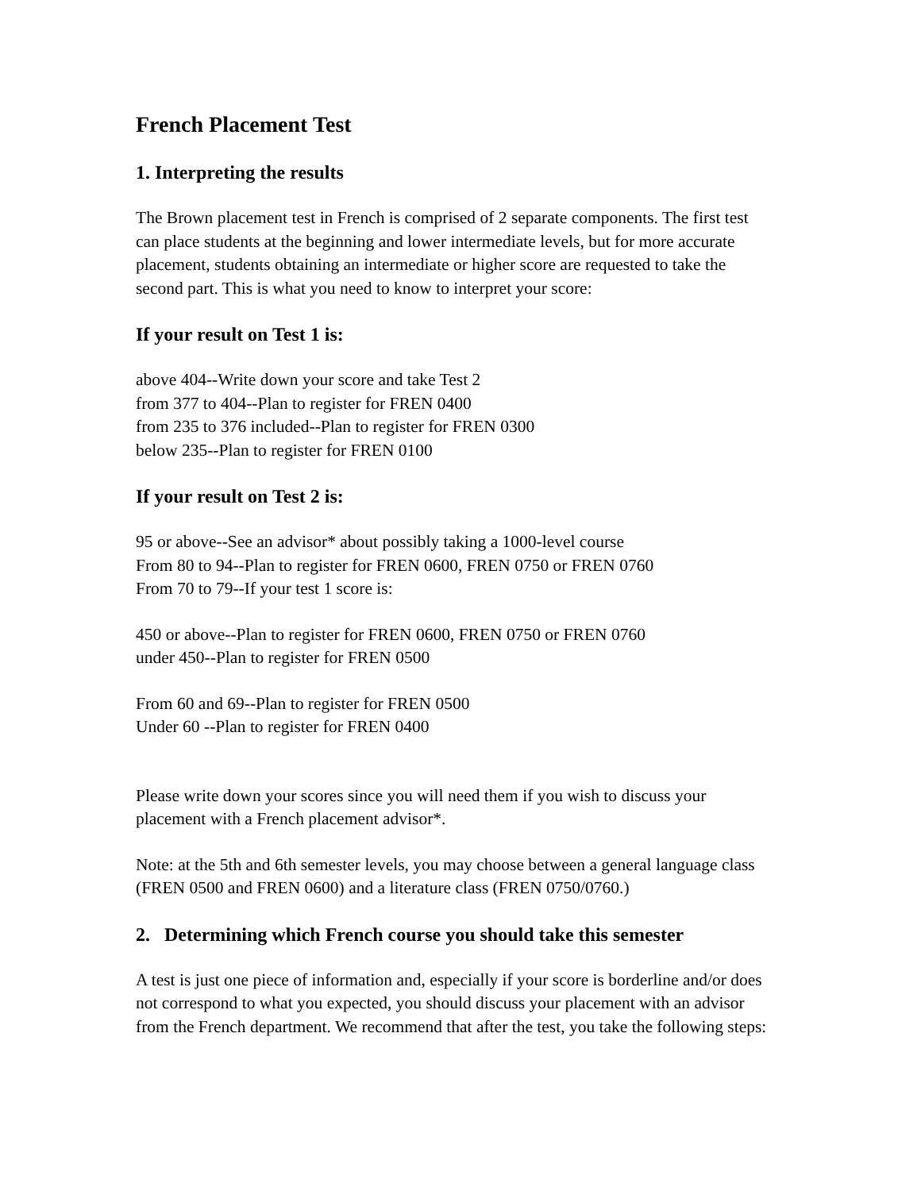French Placement Test
1. Interpreting the results
The Brown placement test in French is comprised of 2 separate components. The first test can place students at the beginning and lower intermediate levels, but for more accurate placement, students obtaining an intermediate or higher score are requested to take the second part. This is what you need to know to interpret your score:
If your result on Test 1 is:
above 404--Write down your score and take Test 2
from 377 to 404--Plan to register for FREN 0400
from 235 to 376 included--Plan to register for FREN 0300
below 235--Plan to register for FREN 0100
If your result on Test 2 is:
95 or above--See an advisor* about possibly taking a 1000-level course
From 80 to 94--Plan to register for FREN 0600, FREN 0750 or FREN 0760
From 70 to 79--If your test 1 score is:
450 or above--Plan to register for FREN 0600, FREN 0750 or FREN 0760
under 450--Plan to register for FREN 0500
From 60 and 69--Plan to register for FREN 0500
Under 60 --Plan to register for FREN 0400
Please write down your scores since you will need them if you wish to discuss your placement with a French placement advisor*.
Note: at the 5th and 6th semester levels, you may choose between a general language class (FREN 0500 and FREN 0600) and a literature class (FREN 0750/0760.)
2. Determining which French course you should take this semester
A test is just one piece of information and, especially if your score is borderline and/or does not correspond to what you expected, you should discuss your placement with an advisor from the French department. We recommend that after the test, you take the following steps: